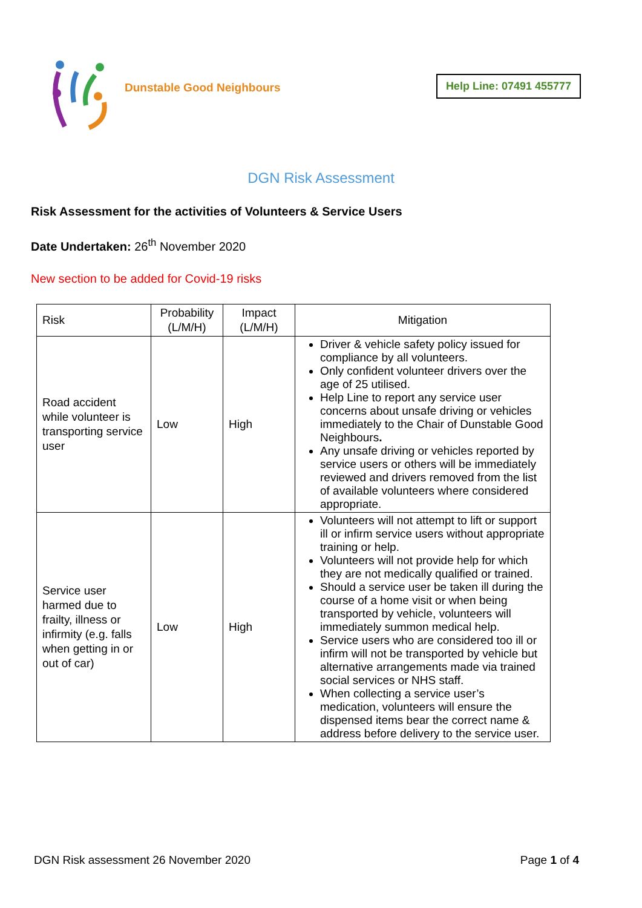Dunstable Good Neighbours
Help Line: 07491 455777
DGN Risk Assessment
Risk Assessment for the activities of Volunteers & Service Users
Date Undertaken: 26<sup>th</sup> November 2020
New section to be added for Covid-19 risks
| Risk | Probability (L/M/H) | Impact (L/M/H) | Mitigation |
| --- | --- | --- | --- |
| Road accident while volunteer is transporting service user | Low | High | Driver & vehicle safety policy issued for compliance by all volunteers. Only confident volunteer drivers over the age of 25 utilised. Help Line to report any service user concerns about unsafe driving or vehicles immediately to the Chair of Dunstable Good Neighbours . Any unsafe driving or vehicles reported by service users or others will be immediately reviewed and drivers removed from the list of available volunteers where considered appropriate. |
| Service user harmed due to frailty, illness or infirmity (e.g. falls when getting in or out of car) | Low | High | Volunteers will not attempt to lift or support ill or infirm service users without appropriate training or help. Volunteers will not provide help for which they are not medically qualified or trained. Should a service user be taken ill during the course of a home visit or when being transported by vehicle, volunteers will immediately summon medical help. Service users who are considered too ill or infirm will not be transported by vehicle but alternative arrangements made via trained social services or NHS staff. When collecting a service user’s medication, volunteers will ensure the dispensed items bear the correct name & address before delivery to the service user. |
DGN Risk assessment 26 November 2020 Page 1 of 4